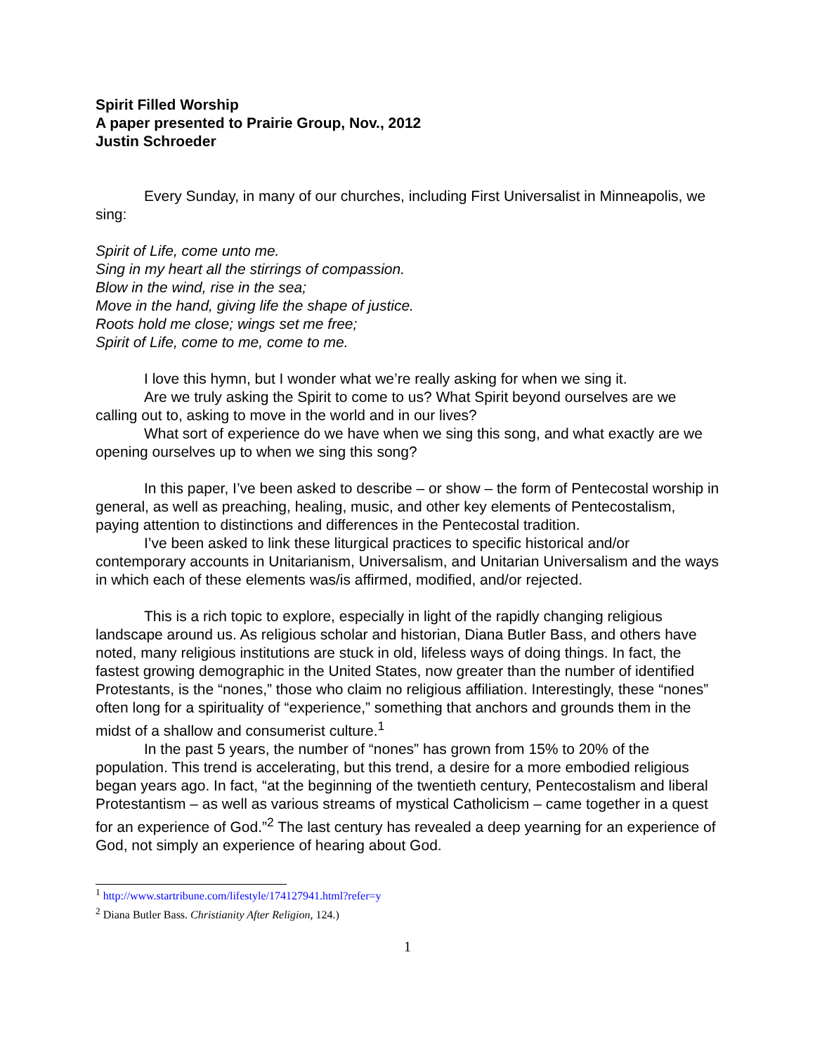Spirit Filled Worship
A paper presented to Prairie Group, Nov., 2012
Justin Schroeder
Every Sunday, in many of our churches, including First Universalist in Minneapolis, we sing:
Spirit of Life, come unto me.
Sing in my heart all the stirrings of compassion.
Blow in the wind, rise in the sea;
Move in the hand, giving life the shape of justice.
Roots hold me close; wings set me free;
Spirit of Life, come to me, come to me.
I love this hymn, but I wonder what we’re really asking for when we sing it.
Are we truly asking the Spirit to come to us? What Spirit beyond ourselves are we calling out to, asking to move in the world and in our lives?
What sort of experience do we have when we sing this song, and what exactly are we opening ourselves up to when we sing this song?
In this paper, I’ve been asked to describe – or show – the form of Pentecostal worship in general, as well as preaching, healing, music, and other key elements of Pentecostalism, paying attention to distinctions and differences in the Pentecostal tradition.
I’ve been asked to link these liturgical practices to specific historical and/or contemporary accounts in Unitarianism, Universalism, and Unitarian Universalism and the ways in which each of these elements was/is affirmed, modified, and/or rejected.
This is a rich topic to explore, especially in light of the rapidly changing religious landscape around us. As religious scholar and historian, Diana Butler Bass, and others have noted, many religious institutions are stuck in old, lifeless ways of doing things. In fact, the fastest growing demographic in the United States, now greater than the number of identified Protestants, is the “nones,” those who claim no religious affiliation. Interestingly, these “nones” often long for a spirituality of “experience,” something that anchors and grounds them in the midst of a shallow and consumerist culture.<sup>1</sup>
In the past 5 years, the number of “nones” has grown from 15% to 20% of the population. This trend is accelerating, but this trend, a desire for a more embodied religious began years ago. In fact, “at the beginning of the twentieth century, Pentecostalism and liberal Protestantism – as well as various streams of mystical Catholicism – came together in a quest for an experience of God.”<sup>2</sup> The last century has revealed a deep yearning for an experience of God, not simply an experience of hearing about God.
<sup>1</sup> http://www.startribune.com/lifestyle/174127941.html?refer=y
<sup>2</sup> Diana Butler Bass. Christianity After Religion, 124.)
1